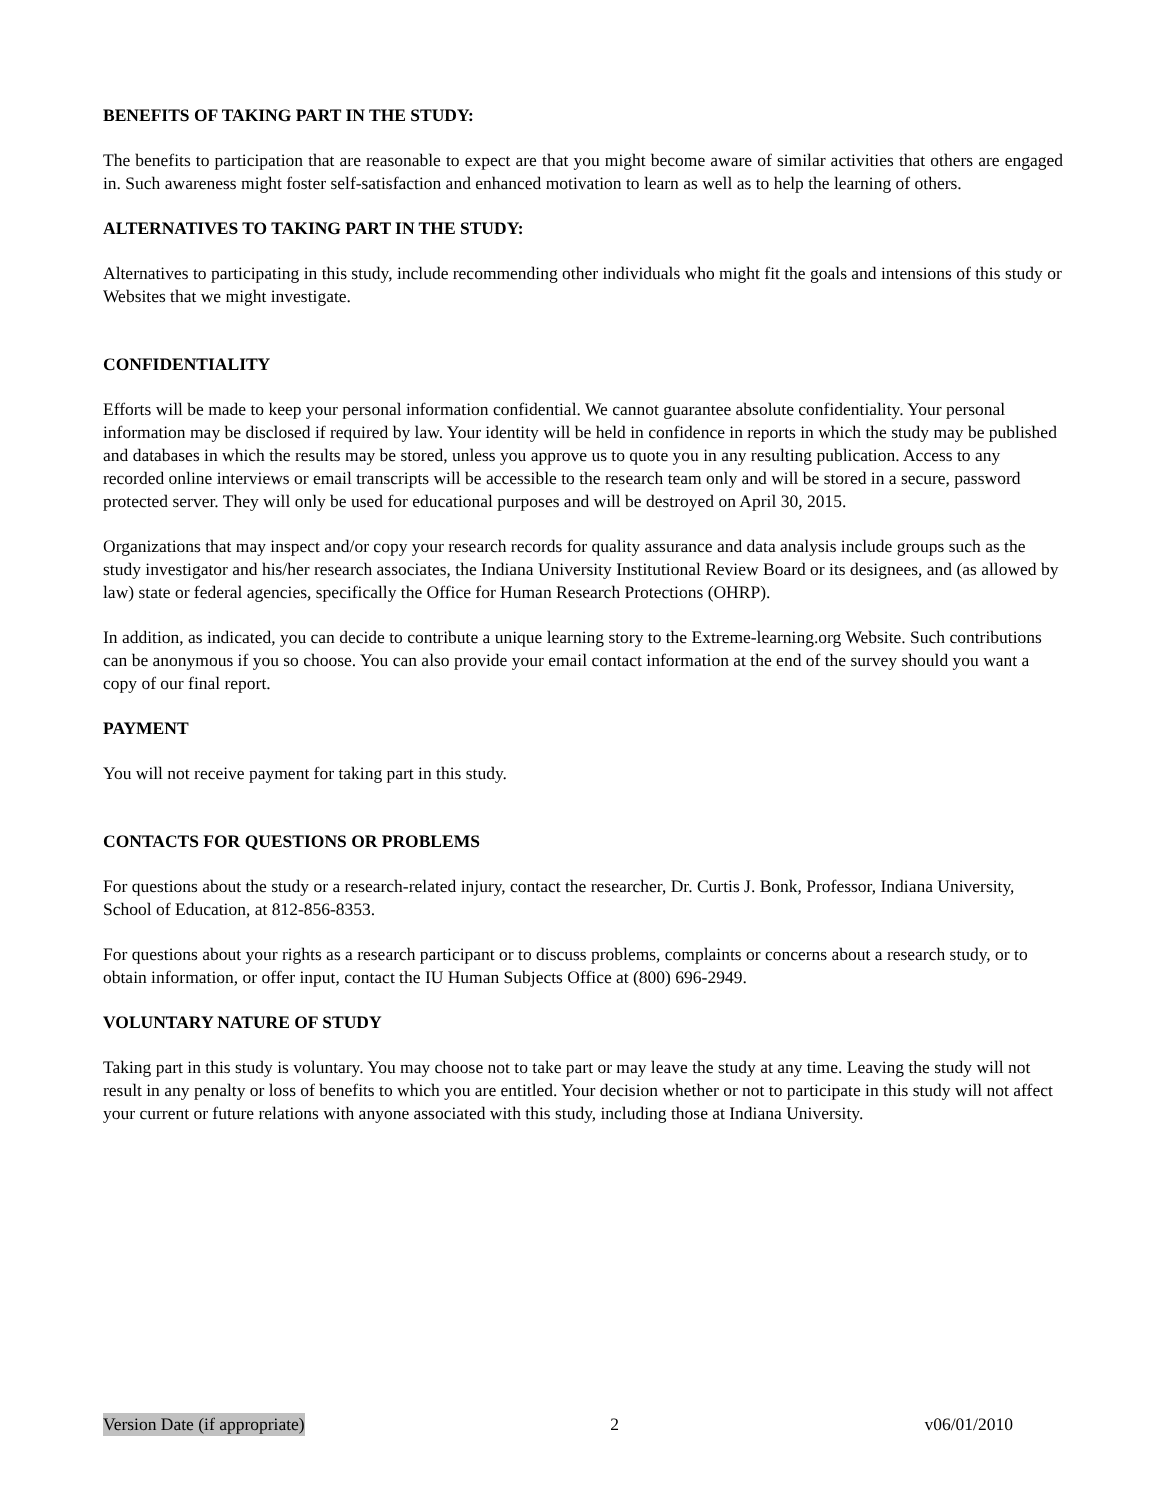BENEFITS OF TAKING PART IN THE STUDY:
The benefits to participation that are reasonable to expect are that you might become aware of similar activities that others are engaged in. Such awareness might foster self-satisfaction and enhanced motivation to learn as well as to help the learning of others.
ALTERNATIVES TO TAKING PART IN THE STUDY:
Alternatives to participating in this study, include recommending other individuals who might fit the goals and intensions of this study or Websites that we might investigate.
CONFIDENTIALITY
Efforts will be made to keep your personal information confidential. We cannot guarantee absolute confidentiality. Your personal information may be disclosed if required by law. Your identity will be held in confidence in reports in which the study may be published and databases in which the results may be stored, unless you approve us to quote you in any resulting publication. Access to any recorded online interviews or email transcripts will be accessible to the research team only and will be stored in a secure, password protected server. They will only be used for educational purposes and will be destroyed on April 30, 2015.
Organizations that may inspect and/or copy your research records for quality assurance and data analysis include groups such as the study investigator and his/her research associates, the Indiana University Institutional Review Board or its designees, and (as allowed by law) state or federal agencies, specifically the Office for Human Research Protections (OHRP).
In addition, as indicated, you can decide to contribute a unique learning story to the Extreme-learning.org Website. Such contributions can be anonymous if you so choose. You can also provide your email contact information at the end of the survey should you want a copy of our final report.
PAYMENT
You will not receive payment for taking part in this study.
CONTACTS FOR QUESTIONS OR PROBLEMS
For questions about the study or a research-related injury, contact the researcher, Dr. Curtis J. Bonk, Professor, Indiana University, School of Education, at 812-856-8353.
For questions about your rights as a research participant or to discuss problems, complaints or concerns about a research study, or to obtain information, or offer input, contact the IU Human Subjects Office at (800) 696-2949.
VOLUNTARY NATURE OF STUDY
Taking part in this study is voluntary. You may choose not to take part or may leave the study at any time. Leaving the study will not result in any penalty or loss of benefits to which you are entitled. Your decision whether or not to participate in this study will not affect your current or future relations with anyone associated with this study, including those at Indiana University.
Version Date (if appropriate) 2 v06/01/2010